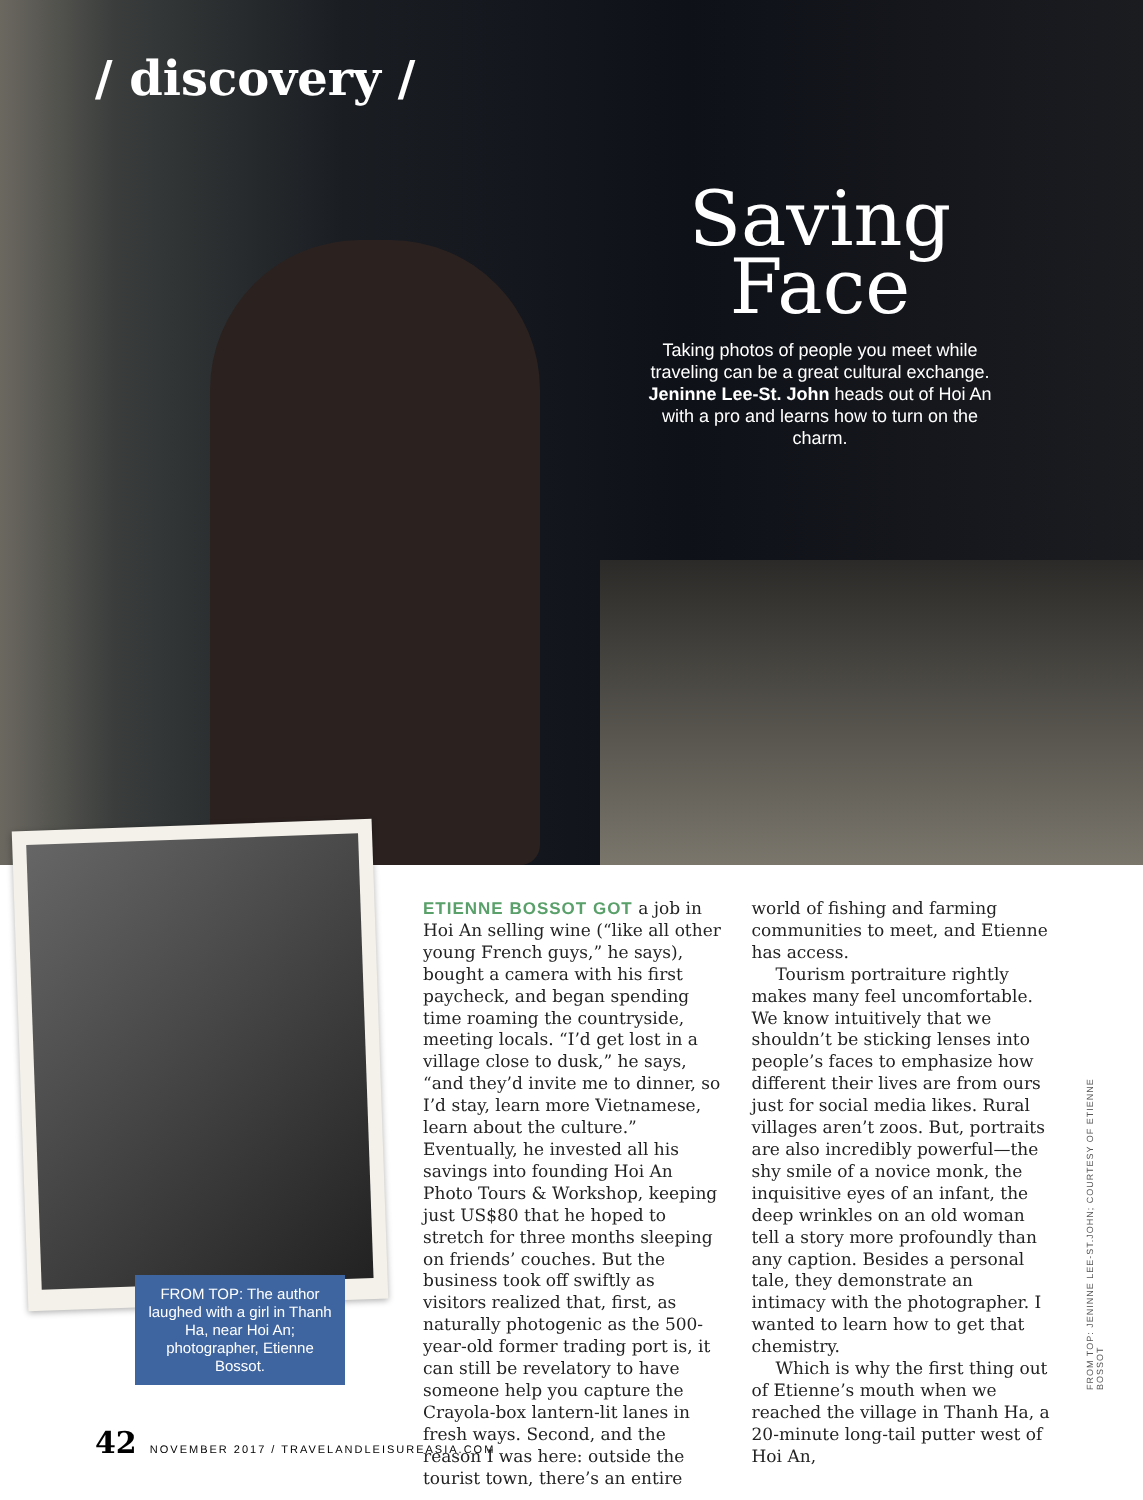/ discovery /
Saving
Face
Taking photos of people you meet while traveling can be a great cultural exchange. Jeninne Lee-St. John heads out of Hoi An with a pro and learns how to turn on the charm.
FROM TOP: The author laughed with a girl in Thanh Ha, near Hoi An; photographer, Etienne Bossot.
ETIENNE BOSSOT GOT a job in Hoi An selling wine (“like all other young French guys,” he says), bought a camera with his first paycheck, and began spending time roaming the countryside, meeting locals. “I’d get lost in a village close to dusk,” he says, “and they’d invite me to dinner, so I’d stay, learn more Vietnamese, learn about the culture.” Eventually, he invested all his savings into founding Hoi An Photo Tours & Workshop, keeping just US$80 that he hoped to stretch for three months sleeping on friends’ couches. But the business took off swiftly as visitors realized that, first, as naturally photogenic as the 500-year-old former trading port is, it can still be revelatory to have someone help you capture the Crayola-box lantern-lit lanes in fresh ways. Second, and the reason I was here: outside the tourist town, there’s an entire world of fishing and farming communities to meet, and Etienne has access.
Tourism portraiture rightly makes many feel uncomfortable. We know intuitively that we shouldn’t be sticking lenses into people’s faces to emphasize how different their lives are from ours just for social media likes. Rural villages aren’t zoos. But, portraits are also incredibly powerful—the shy smile of a novice monk, the inquisitive eyes of an infant, the deep wrinkles on an old woman tell a story more profoundly than any caption. Besides a personal tale, they demonstrate an intimacy with the photographer. I wanted to learn how to get that chemistry.
Which is why the first thing out of Etienne’s mouth when we reached the village in Thanh Ha, a 20-minute long-tail putter west of Hoi An,
FROM TOP: JENINNE LEE-ST.JOHN; COURTESY OF ETIENNE BOSSOT
42 NOVEMBER 2017 / TRAVELANDLEISUREASIA.COM